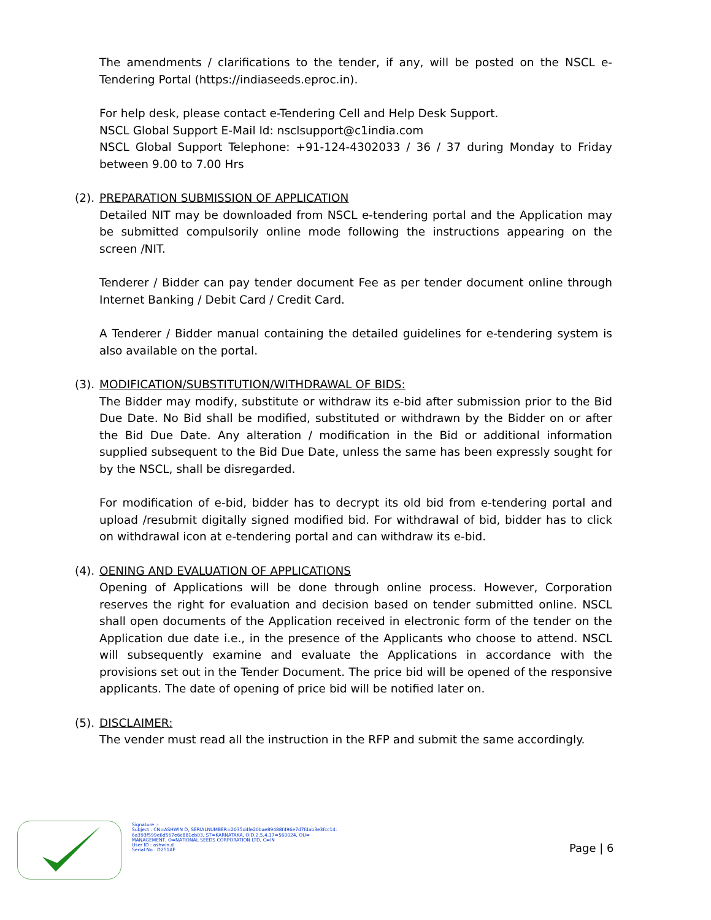The amendments / clarifications to the tender, if any, will be posted on the NSCL e-Tendering Portal (https://indiaseeds.eproc.in).
For help desk, please contact e-Tendering Cell and Help Desk Support.
NSCL Global Support E-Mail Id: nsclsupport@c1india.com
NSCL Global Support Telephone: +91-124-4302033 / 36 / 37 during Monday to Friday between 9.00 to 7.00 Hrs
(2).
PREPARATION SUBMISSION OF APPLICATION
Detailed NIT may be downloaded from NSCL e-tendering portal and the Application may be submitted compulsorily online mode following the instructions appearing on the screen /NIT.
Tenderer / Bidder can pay tender document Fee as per tender document online through Internet Banking / Debit Card / Credit Card.
A Tenderer / Bidder manual containing the detailed guidelines for e-tendering system is also available on the portal.
(3).
MODIFICATION/SUBSTITUTION/WITHDRAWAL OF BIDS:
The Bidder may modify, substitute or withdraw its e-bid after submission prior to the Bid Due Date. No Bid shall be modified, substituted or withdrawn by the Bidder on or after the Bid Due Date. Any alteration / modification in the Bid or additional information supplied subsequent to the Bid Due Date, unless the same has been expressly sought for by the NSCL, shall be disregarded.
For modification of e-bid, bidder has to decrypt its old bid from e-tendering portal and upload /resubmit digitally signed modified bid. For withdrawal of bid, bidder has to click on withdrawal icon at e-tendering portal and can withdraw its e-bid.
(4).
OENING AND EVALUATION OF APPLICATIONS
Opening of Applications will be done through online process. However, Corporation reserves the right for evaluation and decision based on tender submitted online. NSCL shall open documents of the Application received in electronic form of the tender on the Application due date i.e., in the presence of the Applicants who choose to attend. NSCL will subsequently examine and evaluate the Applications in accordance with the provisions set out in the Tender Document. The price bid will be opened of the responsive applicants. The date of opening of price bid will be notified later on.
(5).
DISCLAIMER:
The vender must read all the instruction in the RFP and submit the same accordingly.
Signature :-
Subject : CN=ASHWIN D, SERIALNUMBER=2035d4fe20bae89488f496e7d7fdab3e3fcc14:
6a393f599e6d567e6c881eb03, ST=KARNATAKA, OID.2.5.4.17=560024, OU=
MANAGEMENT, O=NATIONAL SEEDS CORPORATION LTD, C=IN
User ID : ashwin.d
Serial No : D251AF
Page | 6